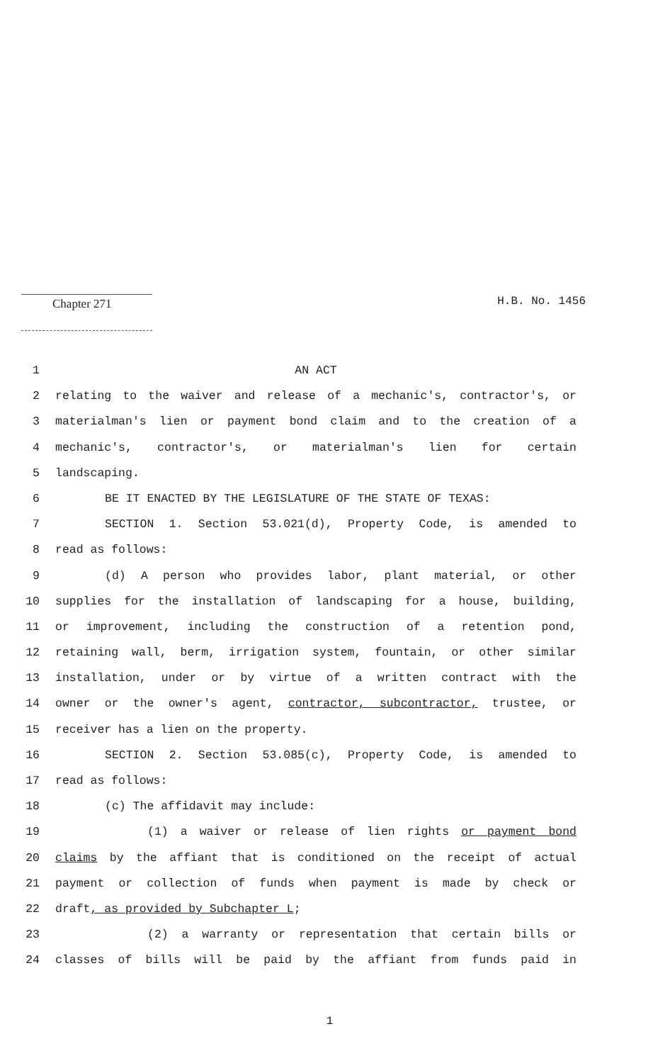Chapter 271 H.B. No. 1456
1 AN ACT
2 relating to the waiver and release of a mechanic's, contractor's, or
3 materialman's lien or payment bond claim and to the creation of a
4 mechanic's, contractor's, or materialman's lien for certain
5 landscaping.
6 BE IT ENACTED BY THE LEGISLATURE OF THE STATE OF TEXAS:
7 SECTION 1. Section 53.021(d), Property Code, is amended to
8 read as follows:
9 (d) A person who provides labor, plant material, or other
10 supplies for the installation of landscaping for a house, building,
11 or improvement, including the construction of a retention pond,
12 retaining wall, berm, irrigation system, fountain, or other similar
13 installation, under or by virtue of a written contract with the
14 owner or the owner's agent, contractor, subcontractor, trustee, or
15 receiver has a lien on the property.
16 SECTION 2. Section 53.085(c), Property Code, is amended to
17 read as follows:
18 (c) The affidavit may include:
19 (1) a waiver or release of lien rights or payment bond
20 claims by the affiant that is conditioned on the receipt of actual
21 payment or collection of funds when payment is made by check or
22 draft, as provided by Subchapter L;
23 (2) a warranty or representation that certain bills or
24 classes of bills will be paid by the affiant from funds paid in
1